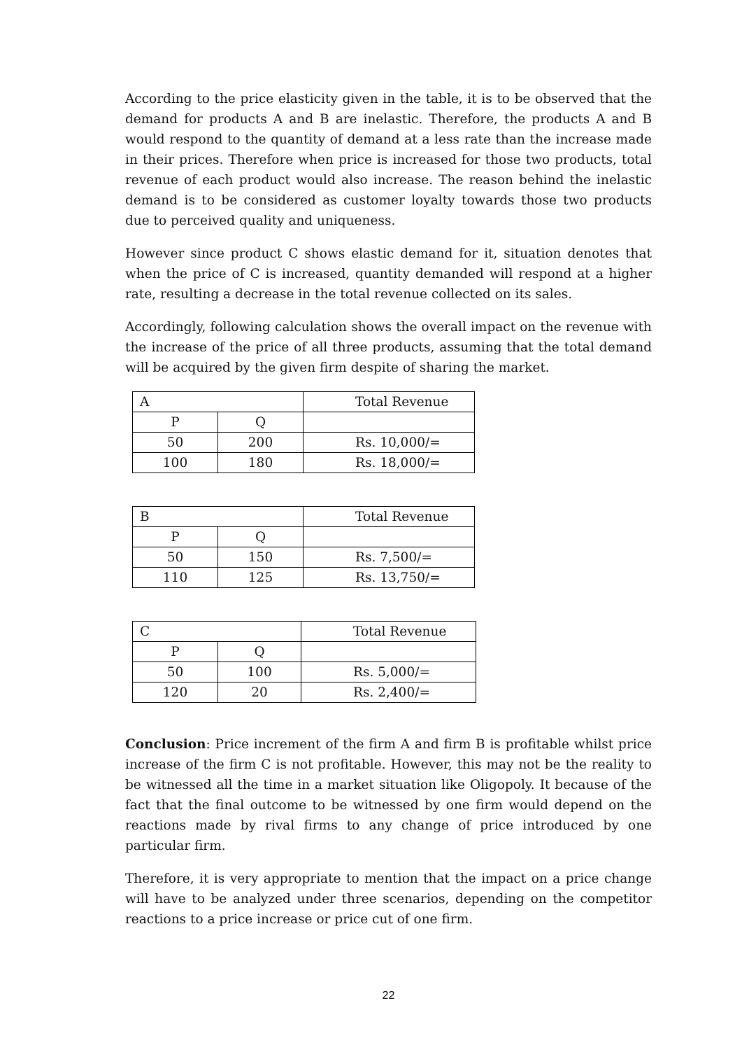According to the price elasticity given in the table, it is to be observed that the demand for products A and B are inelastic. Therefore, the products A and B would respond to the quantity of demand at a less rate than the increase made in their prices. Therefore when price is increased for those two products, total revenue of each product would also increase. The reason behind the inelastic demand is to be considered as customer loyalty towards those two products due to perceived quality and uniqueness.
However since product C shows elastic demand for it, situation denotes that when the price of C is increased, quantity demanded will respond at a higher rate, resulting a decrease in the total revenue collected on its sales.
Accordingly, following calculation shows the overall impact on the revenue with the increase of the price of all three products, assuming that the total demand will be acquired by the given firm despite of sharing the market.
| A | | Total Revenue |
| P | Q | |
| 50 | 200 | Rs. 10,000/= |
| 100 | 180 | Rs. 18,000/= |
| B | | Total Revenue |
| P | Q | |
| 50 | 150 | Rs. 7,500/= |
| 110 | 125 | Rs. 13,750/= |
| C | | Total Revenue |
| P | Q | |
| 50 | 100 | Rs. 5,000/= |
| 120 | 20 | Rs. 2,400/= |
Conclusion: Price increment of the firm A and firm B is profitable whilst price increase of the firm C is not profitable. However, this may not be the reality to be witnessed all the time in a market situation like Oligopoly. It because of the fact that the final outcome to be witnessed by one firm would depend on the reactions made by rival firms to any change of price introduced by one particular firm.
Therefore, it is very appropriate to mention that the impact on a price change will have to be analyzed under three scenarios, depending on the competitor reactions to a price increase or price cut of one firm.
22